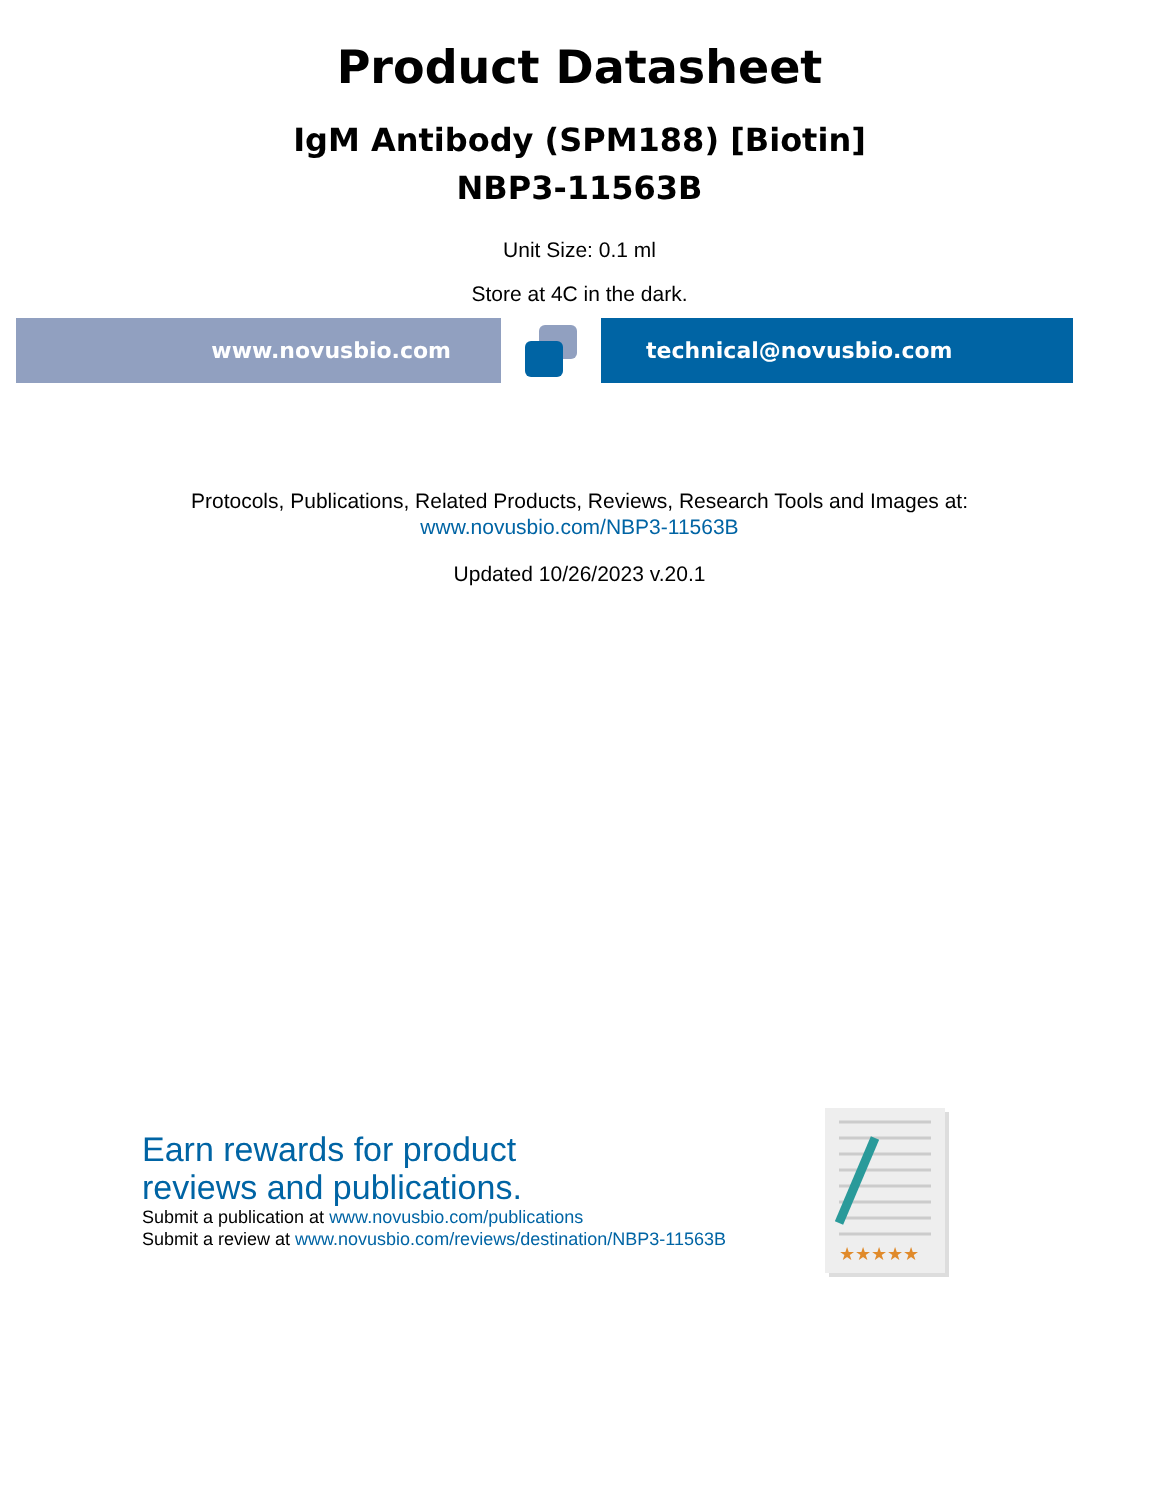Product Datasheet
IgM Antibody (SPM188) [Biotin]
NBP3-11563B
Unit Size: 0.1 ml
Store at 4C in the dark.
www.novusbio.com technical@novusbio.com
Protocols, Publications, Related Products, Reviews, Research Tools and Images at:
www.novusbio.com/NBP3-11563B
Updated 10/26/2023 v.20.1
Earn rewards for product
reviews and publications.
Submit a publication at www.novusbio.com/publications
Submit a review at www.novusbio.com/reviews/destination/NBP3-11563B
★★★★★